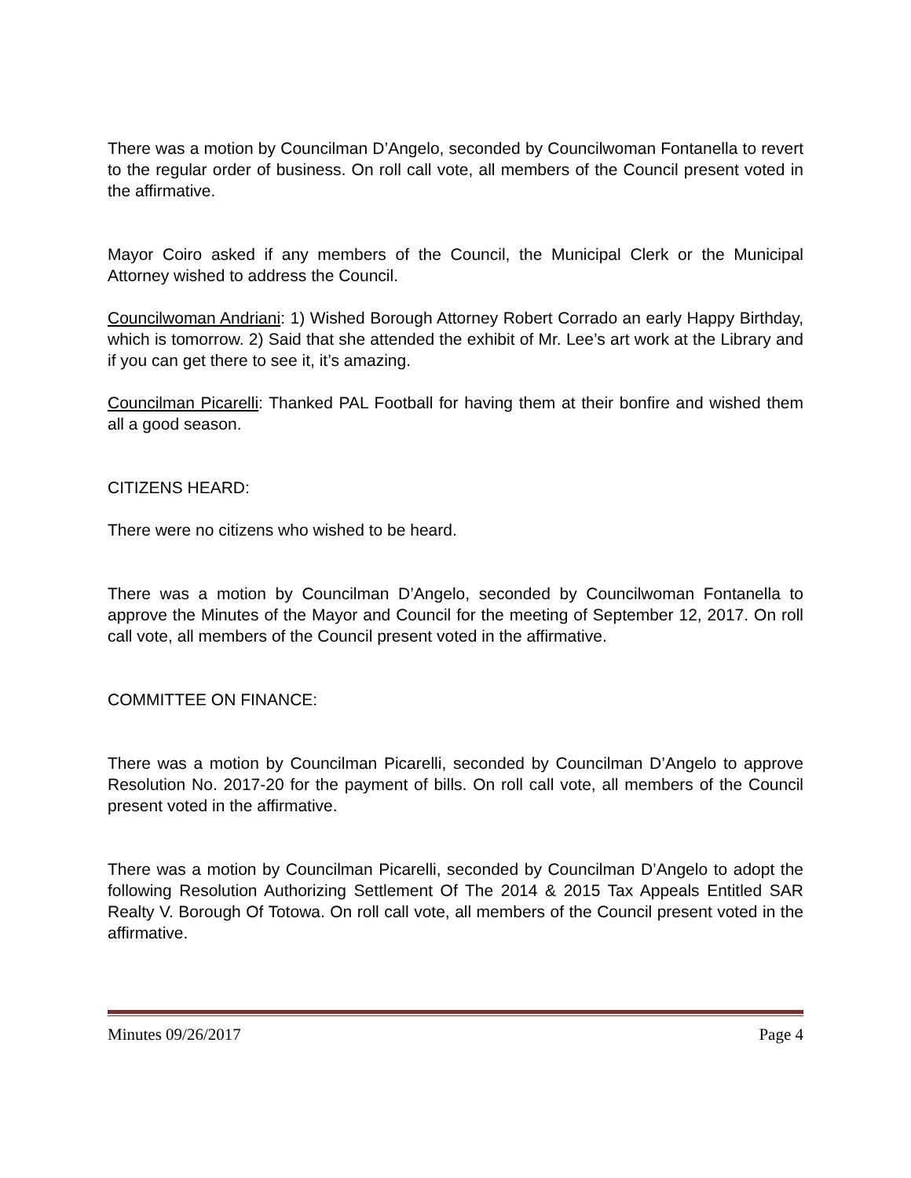There was a motion by Councilman D’Angelo, seconded by Councilwoman Fontanella to revert to the regular order of business. On roll call vote, all members of the Council present voted in the affirmative.
Mayor Coiro asked if any members of the Council, the Municipal Clerk or the Municipal Attorney wished to address the Council.
Councilwoman Andriani: 1) Wished Borough Attorney Robert Corrado an early Happy Birthday, which is tomorrow. 2) Said that she attended the exhibit of Mr. Lee’s art work at the Library and if you can get there to see it, it’s amazing.
Councilman Picarelli: Thanked PAL Football for having them at their bonfire and wished them all a good season.
CITIZENS HEARD:
There were no citizens who wished to be heard.
There was a motion by Councilman D’Angelo, seconded by Councilwoman Fontanella to approve the Minutes of the Mayor and Council for the meeting of September 12, 2017. On roll call vote, all members of the Council present voted in the affirmative.
COMMITTEE ON FINANCE:
There was a motion by Councilman Picarelli, seconded by Councilman D’Angelo to approve Resolution No. 2017-20 for the payment of bills. On roll call vote, all members of the Council present voted in the affirmative.
There was a motion by Councilman Picarelli, seconded by Councilman D’Angelo to adopt the following Resolution Authorizing Settlement Of The 2014 & 2015 Tax Appeals Entitled SAR Realty V. Borough Of Totowa. On roll call vote, all members of the Council present voted in the affirmative.
Minutes 09/26/2017 Page 4